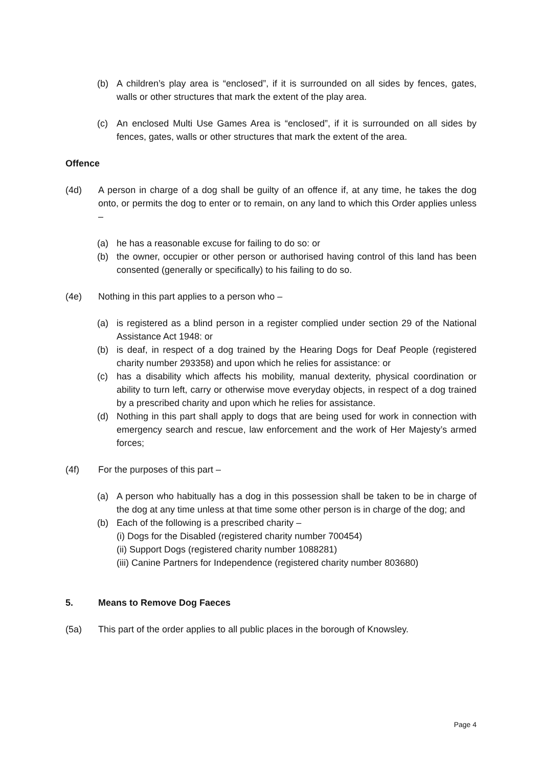(b) A children’s play area is “enclosed”, if it is surrounded on all sides by fences, gates, walls or other structures that mark the extent of the play area.
(c) An enclosed Multi Use Games Area is “enclosed”, if it is surrounded on all sides by fences, gates, walls or other structures that mark the extent of the area.
Offence
(4d) A person in charge of a dog shall be guilty of an offence if, at any time, he takes the dog onto, or permits the dog to enter or to remain, on any land to which this Order applies unless –
(a) he has a reasonable excuse for failing to do so: or
(b) the owner, occupier or other person or authorised having control of this land has been consented (generally or specifically) to his failing to do so.
(4e) Nothing in this part applies to a person who –
(a) is registered as a blind person in a register complied under section 29 of the National Assistance Act 1948: or
(b) is deaf, in respect of a dog trained by the Hearing Dogs for Deaf People (registered charity number 293358) and upon which he relies for assistance: or
(c) has a disability which affects his mobility, manual dexterity, physical coordination or ability to turn left, carry or otherwise move everyday objects, in respect of a dog trained by a prescribed charity and upon which he relies for assistance.
(d) Nothing in this part shall apply to dogs that are being used for work in connection with emergency search and rescue, law enforcement and the work of Her Majesty’s armed forces;
(4f) For the purposes of this part –
(a) A person who habitually has a dog in this possession shall be taken to be in charge of the dog at any time unless at that time some other person is in charge of the dog; and
(b) Each of the following is a prescribed charity –
(i) Dogs for the Disabled (registered charity number 700454)
(ii) Support Dogs (registered charity number 1088281)
(iii) Canine Partners for Independence (registered charity number 803680)
5. Means to Remove Dog Faeces
(5a) This part of the order applies to all public places in the borough of Knowsley.
Page 4